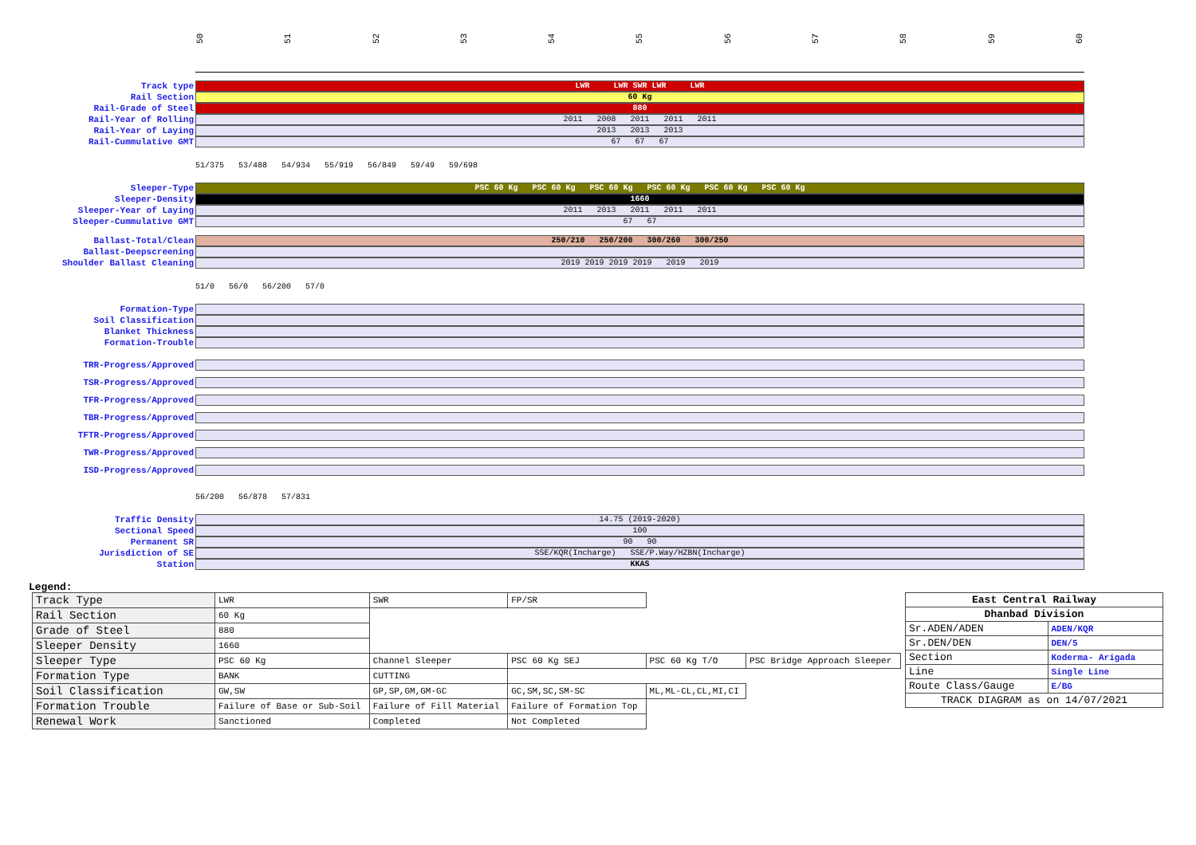50 51 52 53 54 55 56 57 58 59 60
Track type
LWR LWR SWR LWR LWR
Rail Section
60 Kg
Rail-Grade of Steel
880
Rail-Year of Rolling
2011 2008 2011 2011 2011
Rail-Year of Laying
2013 2013 2013
Rail-Cummulative GMT
67 67 67
51/375 53/488 54/934 55/919 56/849 59/49 59/698
Sleeper-Type
PSC 60 Kg PSC 60 Kg PSC 60 Kg PSC 60 Kg PSC 60 Kg PSC 60 Kg
Sleeper-Density
1660
Sleeper-Year of Laying
2011 2013 2011 2011 2011
Sleeper-Cummulative GMT
67 67
Ballast-Total/Clean
250/210 250/200 300/260 300/250
Ballast-Deepscreening
Shoulder Ballast Cleaning
2019 2019 2019 2019 2019 2019
51/0 56/0 56/200 57/0
Formation-Type
Soil Classification
Blanket Thickness
Formation-Trouble
TRR-Progress/Approved
TSR-Progress/Approved
TFR-Progress/Approved
TBR-Progress/Approved
TFTR-Progress/Approved
TWR-Progress/Approved
ISD-Progress/Approved
56/200 56/878 57/831
Traffic Density
14.75 (2019-2020)
Sectional Speed
100
Permanent SR
90 90
Jurisdiction of SE
SSE/KQR(Incharge) SSE/P.Way/HZBN(Incharge)
Station
KKAS
Legend:
| Track Type | LWR | SWR | FP/SR | | |
| Rail Section | 60 Kg | | | | |
| Grade of Steel | 880 | | | | |
| Sleeper Density | 1660 | | | | |
| Sleeper Type | PSC 60 Kg | Channel Sleeper | PSC 60 Kg SEJ | PSC 60 Kg T/O | PSC Bridge Approach Sleeper |
| Formation Type | BANK | CUTTING | | | |
| Soil Classification | GW,SW | GP,SP,GM,GM-GC | GC,SM,SC,SM-SC | ML,ML-CL,CL,MI,CI | |
| Formation Trouble | Failure of Base or Sub-Soil | Failure of Fill Material | Failure of Formation Top | | |
| Renewal Work | Sanctioned | Completed | Not Completed | | |
| East Central Railway | |
| Dhanbad Division | |
| Sr.ADEN/ADEN | ADEN/KQR |
| Sr.DEN/DEN | DEN/5 |
| Section | Koderma- Arigada |
| Line | Single Line |
| Route Class/Gauge | E/BG |
| TRACK DIAGRAM as on 14/07/2021 | |